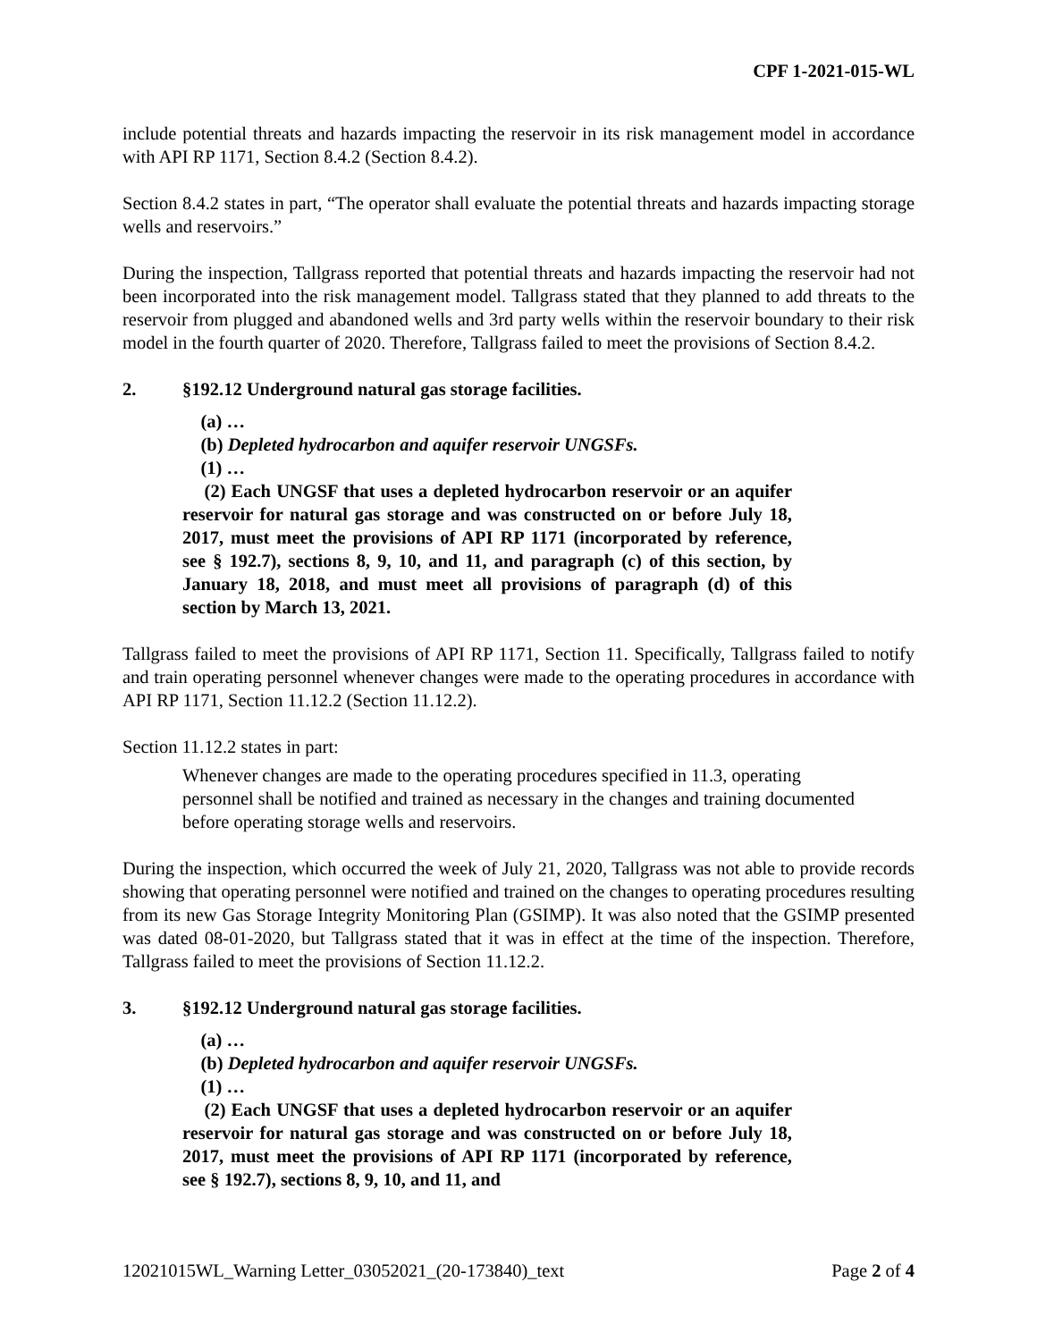CPF 1-2021-015-WL
include potential threats and hazards impacting the reservoir in its risk management model in accordance with API RP 1171, Section 8.4.2 (Section 8.4.2).
Section 8.4.2 states in part, “The operator shall evaluate the potential threats and hazards impacting storage wells and reservoirs.”
During the inspection, Tallgrass reported that potential threats and hazards impacting the reservoir had not been incorporated into the risk management model. Tallgrass stated that they planned to add threats to the reservoir from plugged and abandoned wells and 3rd party wells within the reservoir boundary to their risk model in the fourth quarter of 2020. Therefore, Tallgrass failed to meet the provisions of Section 8.4.2.
2. §192.12 Underground natural gas storage facilities.
(a) …
(b) Depleted hydrocarbon and aquifer reservoir UNGSFs.
(1) …
(2) Each UNGSF that uses a depleted hydrocarbon reservoir or an aquifer reservoir for natural gas storage and was constructed on or before July 18, 2017, must meet the provisions of API RP 1171 (incorporated by reference, see § 192.7), sections 8, 9, 10, and 11, and paragraph (c) of this section, by January 18, 2018, and must meet all provisions of paragraph (d) of this section by March 13, 2021.
Tallgrass failed to meet the provisions of API RP 1171, Section 11. Specifically, Tallgrass failed to notify and train operating personnel whenever changes were made to the operating procedures in accordance with API RP 1171, Section 11.12.2 (Section 11.12.2).
Section 11.12.2 states in part:
Whenever changes are made to the operating procedures specified in 11.3, operating personnel shall be notified and trained as necessary in the changes and training documented before operating storage wells and reservoirs.
During the inspection, which occurred the week of July 21, 2020, Tallgrass was not able to provide records showing that operating personnel were notified and trained on the changes to operating procedures resulting from its new Gas Storage Integrity Monitoring Plan (GSIMP). It was also noted that the GSIMP presented was dated 08-01-2020, but Tallgrass stated that it was in effect at the time of the inspection. Therefore, Tallgrass failed to meet the provisions of Section 11.12.2.
3. §192.12 Underground natural gas storage facilities.
(a) …
(b) Depleted hydrocarbon and aquifer reservoir UNGSFs.
(1) …
(2) Each UNGSF that uses a depleted hydrocarbon reservoir or an aquifer reservoir for natural gas storage and was constructed on or before July 18, 2017, must meet the provisions of API RP 1171 (incorporated by reference, see § 192.7), sections 8, 9, 10, and 11, and
12021015WL_Warning Letter_03052021_(20-173840)_text Page 2 of 4